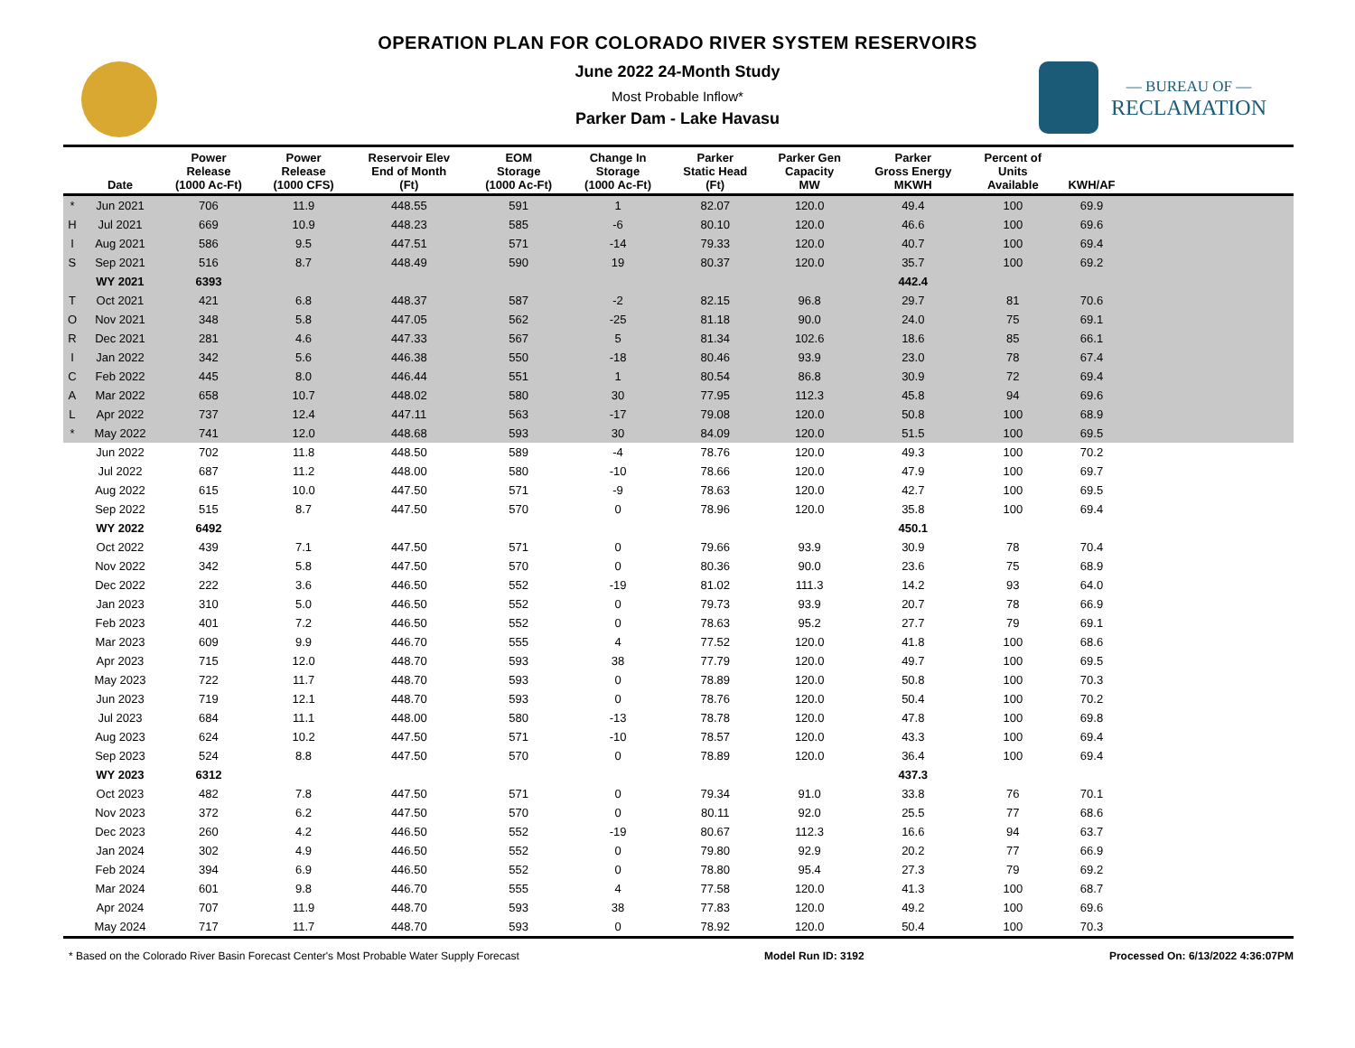— BUREAU OF —
RECLAMATION
OPERATION PLAN FOR COLORADO RIVER SYSTEM RESERVOIRS
June 2022 24-Month Study
Most Probable Inflow*
Parker Dam - Lake Havasu
| | Date | Power Release (1000 Ac-Ft) | Power Release (1000 CFS) | Reservoir Elev End of Month (Ft) | EOM Storage (1000 Ac-Ft) | Change In Storage (1000 Ac-Ft) | Parker Static Head (Ft) | Parker Gen Capacity MW | Parker Gross Energy MKWH | Percent of Units Available | KWH/AF | |
| --- | --- | --- | --- | --- | --- | --- | --- | --- | --- | --- | --- | --- |
| * | Jun 2021 | 706 | 11.9 | 448.55 | 591 | 1 | 82.07 | 120.0 | 49.4 | 100 | 69.9 | |
| H | Jul 2021 | 669 | 10.9 | 448.23 | 585 | -6 | 80.10 | 120.0 | 46.6 | 100 | 69.6 | |
| I | Aug 2021 | 586 | 9.5 | 447.51 | 571 | -14 | 79.33 | 120.0 | 40.7 | 100 | 69.4 | |
| S | Sep 2021 | 516 | 8.7 | 448.49 | 590 | 19 | 80.37 | 120.0 | 35.7 | 100 | 69.2 | |
| | WY 2021 | 6393 | | | | | | | 442.4 | | | |
| T | Oct 2021 | 421 | 6.8 | 448.37 | 587 | -2 | 82.15 | 96.8 | 29.7 | 81 | 70.6 | |
| O | Nov 2021 | 348 | 5.8 | 447.05 | 562 | -25 | 81.18 | 90.0 | 24.0 | 75 | 69.1 | |
| R | Dec 2021 | 281 | 4.6 | 447.33 | 567 | 5 | 81.34 | 102.6 | 18.6 | 85 | 66.1 | |
| I | Jan 2022 | 342 | 5.6 | 446.38 | 550 | -18 | 80.46 | 93.9 | 23.0 | 78 | 67.4 | |
| C | Feb 2022 | 445 | 8.0 | 446.44 | 551 | 1 | 80.54 | 86.8 | 30.9 | 72 | 69.4 | |
| A | Mar 2022 | 658 | 10.7 | 448.02 | 580 | 30 | 77.95 | 112.3 | 45.8 | 94 | 69.6 | |
| L | Apr 2022 | 737 | 12.4 | 447.11 | 563 | -17 | 79.08 | 120.0 | 50.8 | 100 | 68.9 | |
| * | May 2022 | 741 | 12.0 | 448.68 | 593 | 30 | 84.09 | 120.0 | 51.5 | 100 | 69.5 | |
| | Jun 2022 | 702 | 11.8 | 448.50 | 589 | -4 | 78.76 | 120.0 | 49.3 | 100 | 70.2 | |
| | Jul 2022 | 687 | 11.2 | 448.00 | 580 | -10 | 78.66 | 120.0 | 47.9 | 100 | 69.7 | |
| | Aug 2022 | 615 | 10.0 | 447.50 | 571 | -9 | 78.63 | 120.0 | 42.7 | 100 | 69.5 | |
| | Sep 2022 | 515 | 8.7 | 447.50 | 570 | 0 | 78.96 | 120.0 | 35.8 | 100 | 69.4 | |
| | WY 2022 | 6492 | | | | | | | 450.1 | | | |
| | Oct 2022 | 439 | 7.1 | 447.50 | 571 | 0 | 79.66 | 93.9 | 30.9 | 78 | 70.4 | |
| | Nov 2022 | 342 | 5.8 | 447.50 | 570 | 0 | 80.36 | 90.0 | 23.6 | 75 | 68.9 | |
| | Dec 2022 | 222 | 3.6 | 446.50 | 552 | -19 | 81.02 | 111.3 | 14.2 | 93 | 64.0 | |
| | Jan 2023 | 310 | 5.0 | 446.50 | 552 | 0 | 79.73 | 93.9 | 20.7 | 78 | 66.9 | |
| | Feb 2023 | 401 | 7.2 | 446.50 | 552 | 0 | 78.63 | 95.2 | 27.7 | 79 | 69.1 | |
| | Mar 2023 | 609 | 9.9 | 446.70 | 555 | 4 | 77.52 | 120.0 | 41.8 | 100 | 68.6 | |
| | Apr 2023 | 715 | 12.0 | 448.70 | 593 | 38 | 77.79 | 120.0 | 49.7 | 100 | 69.5 | |
| | May 2023 | 722 | 11.7 | 448.70 | 593 | 0 | 78.89 | 120.0 | 50.8 | 100 | 70.3 | |
| | Jun 2023 | 719 | 12.1 | 448.70 | 593 | 0 | 78.76 | 120.0 | 50.4 | 100 | 70.2 | |
| | Jul 2023 | 684 | 11.1 | 448.00 | 580 | -13 | 78.78 | 120.0 | 47.8 | 100 | 69.8 | |
| | Aug 2023 | 624 | 10.2 | 447.50 | 571 | -10 | 78.57 | 120.0 | 43.3 | 100 | 69.4 | |
| | Sep 2023 | 524 | 8.8 | 447.50 | 570 | 0 | 78.89 | 120.0 | 36.4 | 100 | 69.4 | |
| | WY 2023 | 6312 | | | | | | | 437.3 | | | |
| | Oct 2023 | 482 | 7.8 | 447.50 | 571 | 0 | 79.34 | 91.0 | 33.8 | 76 | 70.1 | |
| | Nov 2023 | 372 | 6.2 | 447.50 | 570 | 0 | 80.11 | 92.0 | 25.5 | 77 | 68.6 | |
| | Dec 2023 | 260 | 4.2 | 446.50 | 552 | -19 | 80.67 | 112.3 | 16.6 | 94 | 63.7 | |
| | Jan 2024 | 302 | 4.9 | 446.50 | 552 | 0 | 79.80 | 92.9 | 20.2 | 77 | 66.9 | |
| | Feb 2024 | 394 | 6.9 | 446.50 | 552 | 0 | 78.80 | 95.4 | 27.3 | 79 | 69.2 | |
| | Mar 2024 | 601 | 9.8 | 446.70 | 555 | 4 | 77.58 | 120.0 | 41.3 | 100 | 68.7 | |
| | Apr 2024 | 707 | 11.9 | 448.70 | 593 | 38 | 77.83 | 120.0 | 49.2 | 100 | 69.6 | |
| | May 2024 | 717 | 11.7 | 448.70 | 593 | 0 | 78.92 | 120.0 | 50.4 | 100 | 70.3 | |
* Based on the Colorado River Basin Forecast Center's Most Probable Water Supply Forecast Model Run ID: 3192 Processed On: 6/13/2022 4:36:07PM